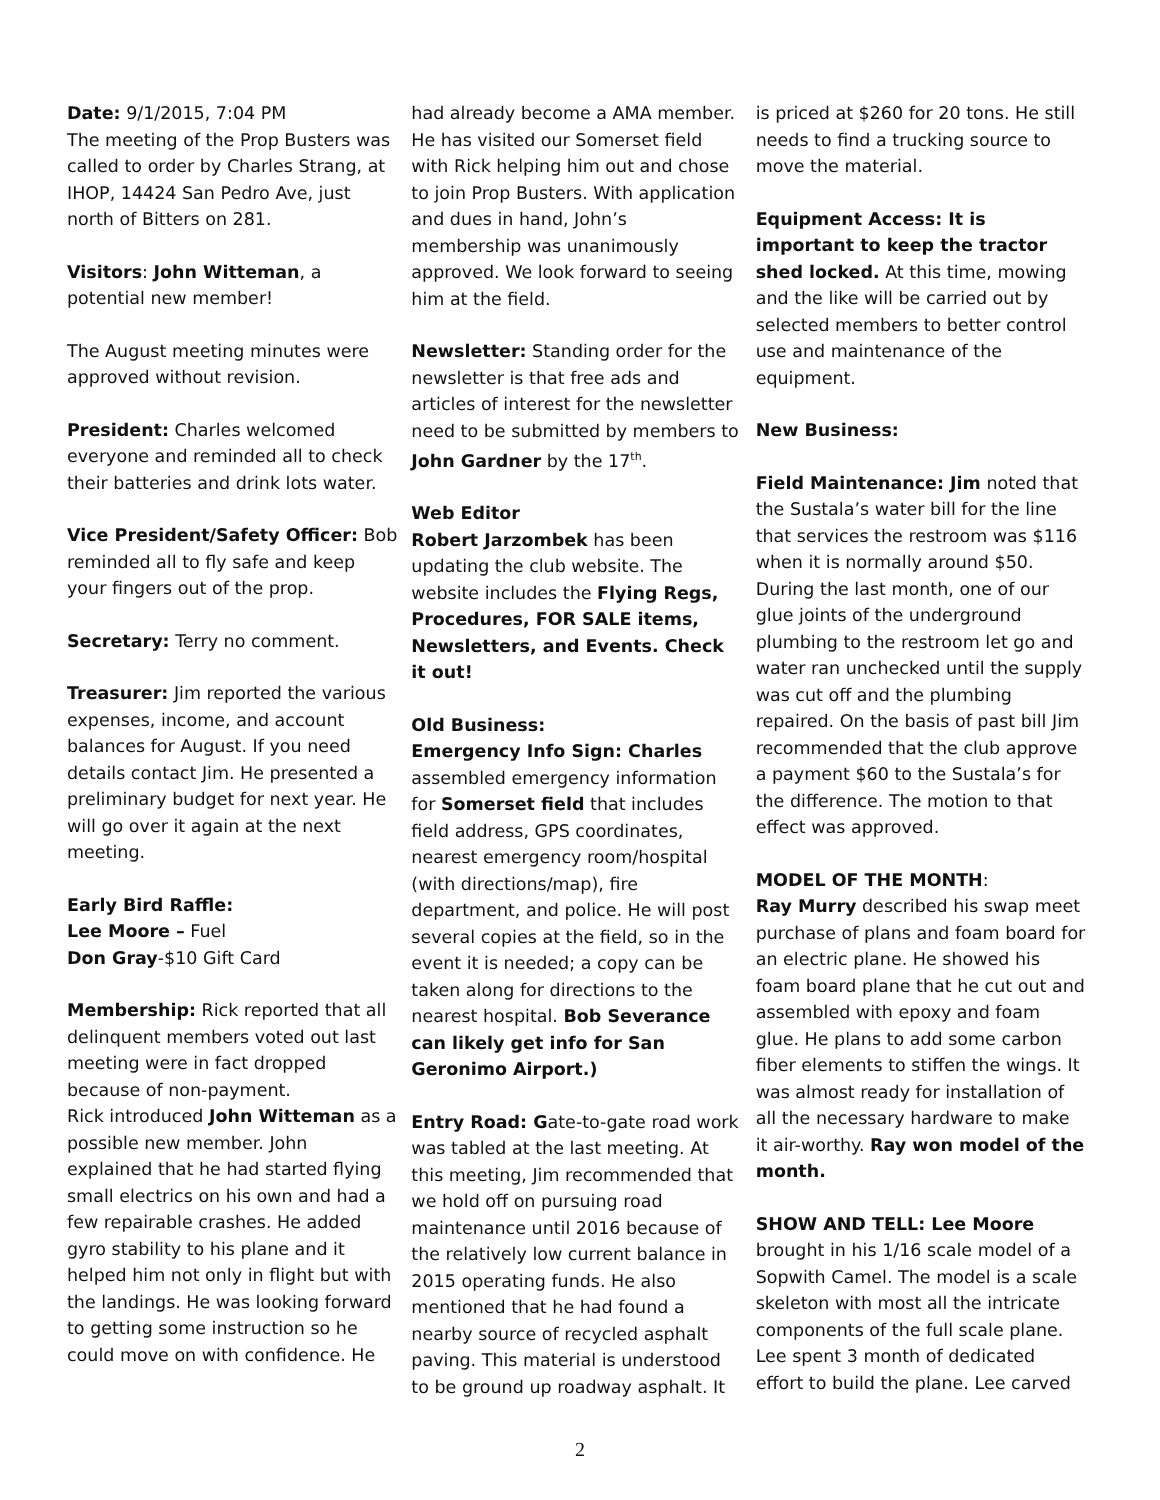Date: 9/1/2015, 7:04 PM
The meeting of the Prop Busters was called to order by Charles Strang, at IHOP, 14424 San Pedro Ave, just north of Bitters on 281.
Visitors: John Witteman, a potential new member!
The August meeting minutes were approved without revision.
President: Charles welcomed everyone and reminded all to check their batteries and drink lots water.
Vice President/Safety Officer: Bob reminded all to fly safe and keep your fingers out of the prop.
Secretary: Terry no comment.
Treasurer: Jim reported the various expenses, income, and account balances for August. If you need details contact Jim. He presented a preliminary budget for next year. He will go over it again at the next meeting.
Early Bird Raffle:
Lee Moore – Fuel
Don Gray-$10 Gift Card
Membership: Rick reported that all delinquent members voted out last meeting were in fact dropped because of non-payment.
Rick introduced John Witteman as a possible new member. John explained that he had started flying small electrics on his own and had a few repairable crashes. He added gyro stability to his plane and it helped him not only in flight but with the landings. He was looking forward to getting some instruction so he could move on with confidence. He
had already become a AMA member. He has visited our Somerset field with Rick helping him out and chose to join Prop Busters. With application and dues in hand, John’s membership was unanimously approved. We look forward to seeing him at the field.
Newsletter: Standing order for the newsletter is that free ads and articles of interest for the newsletter need to be submitted by members to John Gardner by the 17<sup>th</sup>.
Web Editor
Robert Jarzombek has been updating the club website. The website includes the Flying Regs, Procedures, FOR SALE items, Newsletters, and Events. Check it out!
Old Business:
Emergency Info Sign: Charles assembled emergency information for Somerset field that includes field address, GPS coordinates, nearest emergency room/hospital (with directions/map), fire department, and police. He will post several copies at the field, so in the event it is needed; a copy can be taken along for directions to the nearest hospital. Bob Severance can likely get info for San Geronimo Airport.)
Entry Road: Gate-to-gate road work was tabled at the last meeting. At this meeting, Jim recommended that we hold off on pursuing road maintenance until 2016 because of the relatively low current balance in 2015 operating funds. He also mentioned that he had found a nearby source of recycled asphalt paving. This material is understood to be ground up roadway asphalt. It
is priced at $260 for 20 tons. He still needs to find a trucking source to move the material.
Equipment Access: It is important to keep the tractor shed locked. At this time, mowing and the like will be carried out by selected members to better control use and maintenance of the equipment.
New Business:
Field Maintenance: Jim noted that the Sustala’s water bill for the line that services the restroom was $116 when it is normally around $50. During the last month, one of our glue joints of the underground plumbing to the restroom let go and water ran unchecked until the supply was cut off and the plumbing repaired. On the basis of past bill Jim recommended that the club approve a payment $60 to the Sustala’s for the difference. The motion to that effect was approved.
MODEL OF THE MONTH:
Ray Murry described his swap meet purchase of plans and foam board for an electric plane. He showed his foam board plane that he cut out and assembled with epoxy and foam glue. He plans to add some carbon fiber elements to stiffen the wings. It was almost ready for installation of all the necessary hardware to make it air-worthy. Ray won model of the month.
SHOW AND TELL: Lee Moore brought in his 1/16 scale model of a Sopwith Camel. The model is a scale skeleton with most all the intricate components of the full scale plane. Lee spent 3 month of dedicated effort to build the plane. Lee carved
2